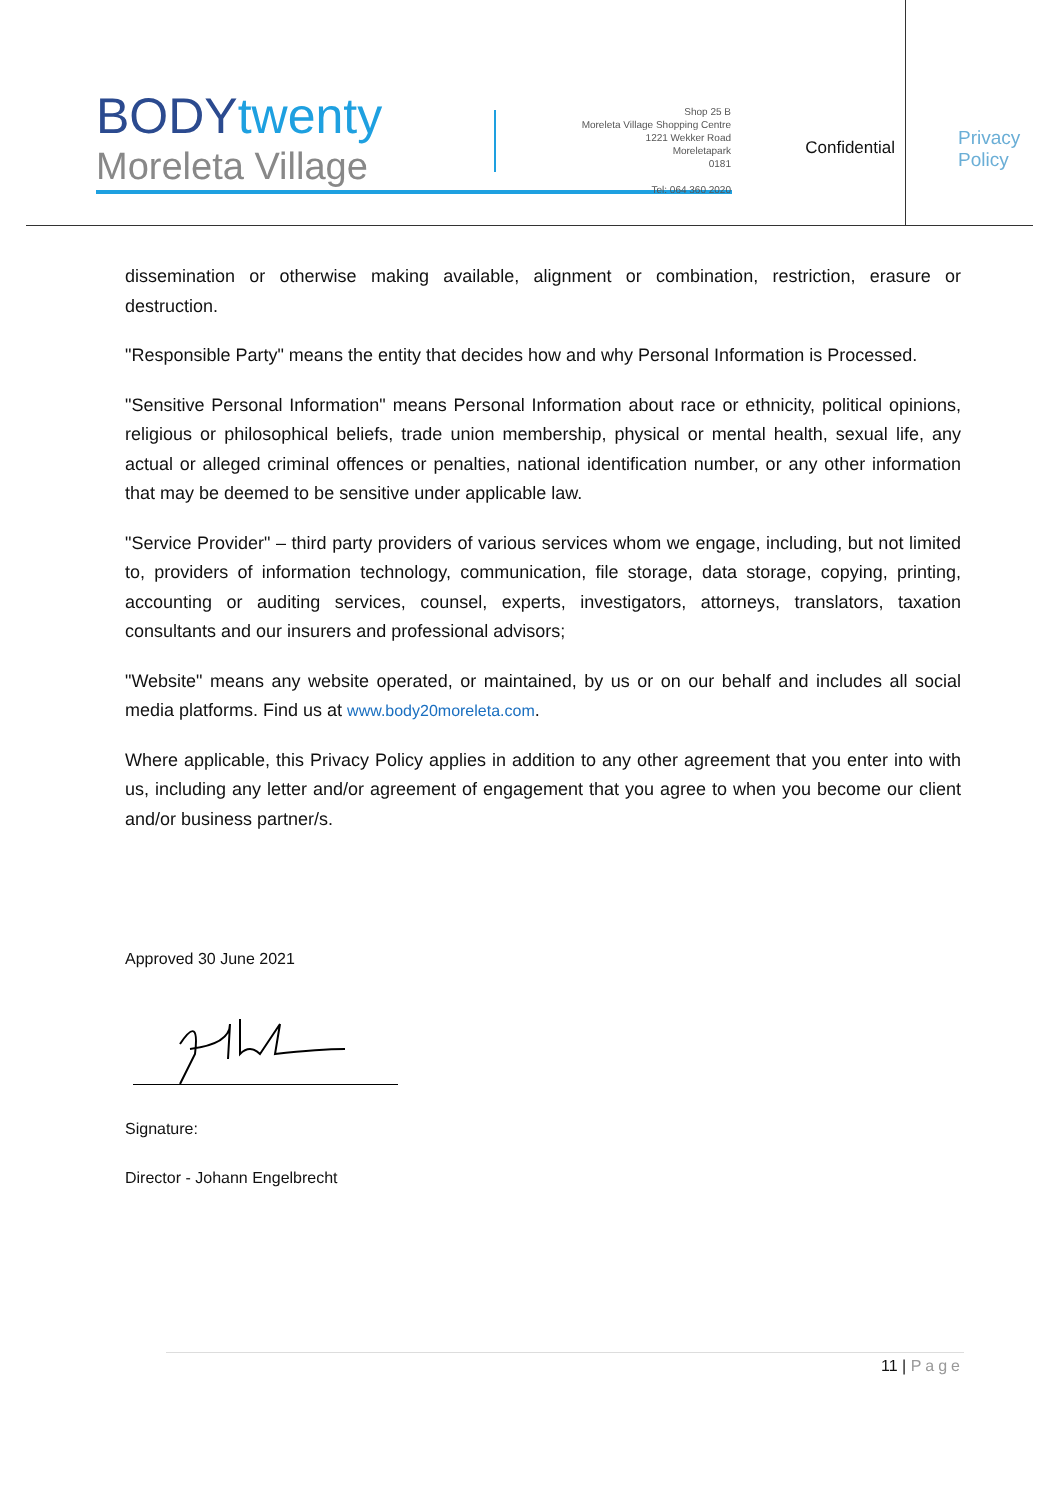BODYtwenty
Moreleta Village
Shop 25 B
Moreleta Village Shopping Centre
1221 Wekker Road
Moreletapark
0181
Tel: 064 360 2020
Confidential
Privacy
Policy
dissemination or otherwise making available, alignment or combination, restriction, erasure or destruction.
"Responsible Party" means the entity that decides how and why Personal Information is Processed.
"Sensitive Personal Information" means Personal Information about race or ethnicity, political opinions, religious or philosophical beliefs, trade union membership, physical or mental health, sexual life, any actual or alleged criminal offences or penalties, national identification number, or any other information that may be deemed to be sensitive under applicable law.
"Service Provider" – third party providers of various services whom we engage, including, but not limited to, providers of information technology, communication, file storage, data storage, copying, printing, accounting or auditing services, counsel, experts, investigators, attorneys, translators, taxation consultants and our insurers and professional advisors;
"Website" means any website operated, or maintained, by us or on our behalf and includes all social media platforms. Find us at www.body20moreleta.com.
Where applicable, this Privacy Policy applies in addition to any other agreement that you enter into with us, including any letter and/or agreement of engagement that you agree to when you become our client and/or business partner/s.
Approved 30 June 2021
Signature:
Director - Johann Engelbrecht
11 | Page